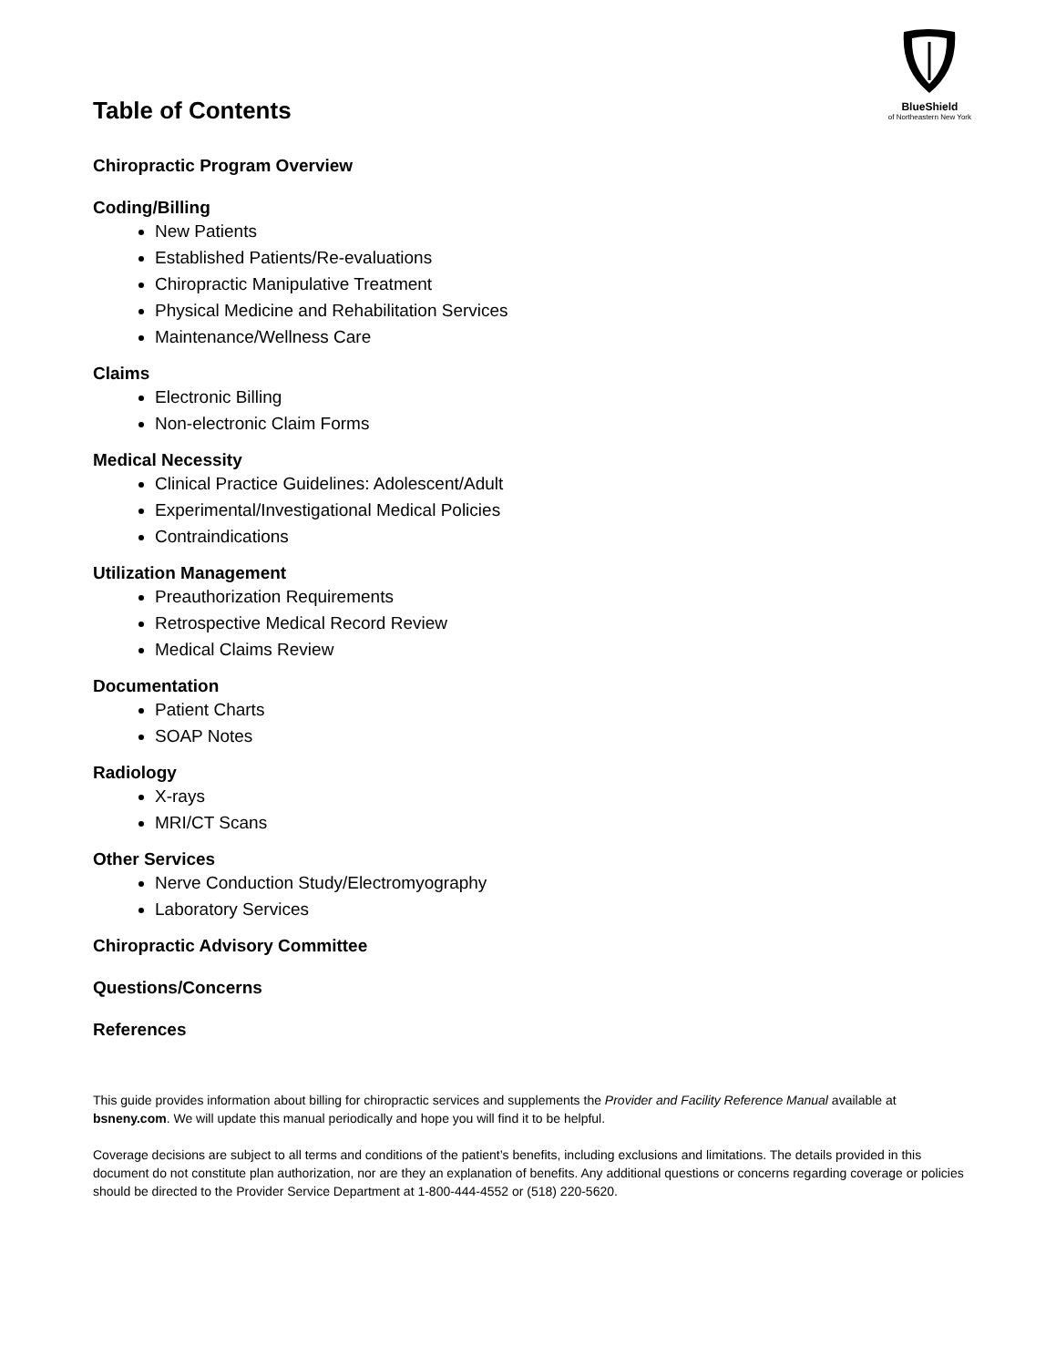BlueShield
of Northeastern New York
Table of Contents
Chiropractic Program Overview
Coding/Billing
New Patients
Established Patients/Re-evaluations
Chiropractic Manipulative Treatment
Physical Medicine and Rehabilitation Services
Maintenance/Wellness Care
Claims
Electronic Billing
Non-electronic Claim Forms
Medical Necessity
Clinical Practice Guidelines: Adolescent/Adult
Experimental/Investigational Medical Policies
Contraindications
Utilization Management
Preauthorization Requirements
Retrospective Medical Record Review
Medical Claims Review
Documentation
Patient Charts
SOAP Notes
Radiology
X-rays
MRI/CT Scans
Other Services
Nerve Conduction Study/Electromyography
Laboratory Services
Chiropractic Advisory Committee
Questions/Concerns
References
This guide provides information about billing for chiropractic services and supplements the Provider and Facility Reference Manual available at bsneny.com. We will update this manual periodically and hope you will find it to be helpful.
Coverage decisions are subject to all terms and conditions of the patient’s benefits, including exclusions and limitations. The details provided in this document do not constitute plan authorization, nor are they an explanation of benefits. Any additional questions or concerns regarding coverage or policies should be directed to the Provider Service Department at 1-800-444-4552 or (518) 220-5620.